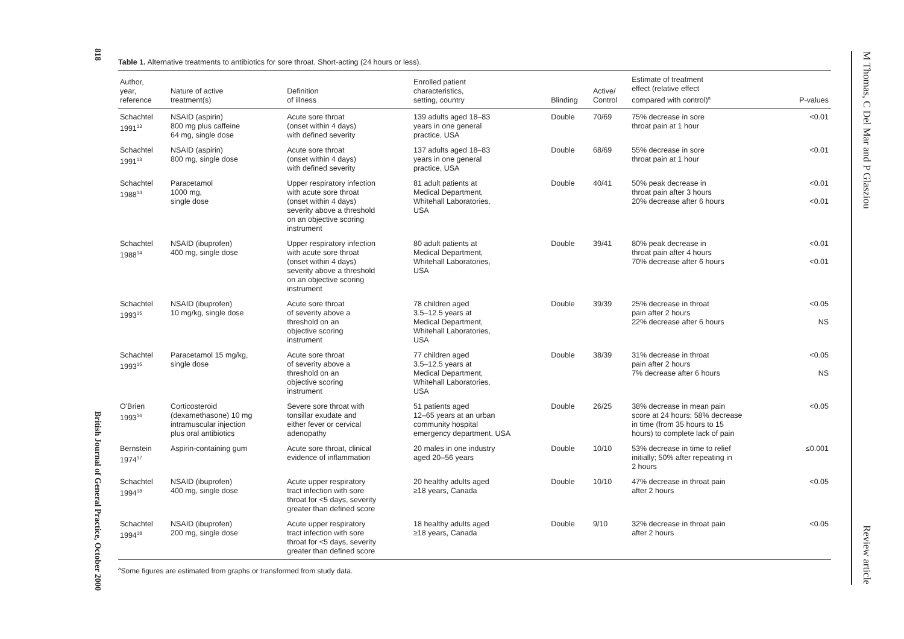818 British Journal of General Practice, October 2000
M Thomas, C Del Mar and P Glasziou Review article
Table 1. Alternative treatments to antibiotics for sore throat. Short-acting (24 hours or less).
| Author, year, reference | Nature of active treatment(s) | Definition of illness | Enrolled patient characteristics, setting, country | Blinding | Active/ Control | Estimate of treatment effect (relative effect compared with control)<sup>a</sup> | P-values |
| --- | --- | --- | --- | --- | --- | --- | --- |
| Schachtel 1991<sup>13</sup> | NSAID (aspirin) 800 mg plus caffeine 64 mg, single dose | Acute sore throat (onset within 4 days) with defined severity | 139 adults aged 18–83 years in one general practice, USA | Double | 70/69 | 75% decrease in sore throat pain at 1 hour | <0.01 |
| Schachtel 1991<sup>13</sup> | NSAID (aspirin) 800 mg, single dose | Acute sore throat (onset within 4 days) with defined severity | 137 adults aged 18–83 years in one general practice, USA | Double | 68/69 | 55% decrease in sore throat pain at 1 hour | <0.01 |
| Schachtel 1988<sup>14</sup> | Paracetamol 1000 mg, single dose | Upper respiratory infection with acute sore throat (onset within 4 days) severity above a threshold on an objective scoring instrument | 81 adult patients at Medical Department, Whitehall Laboratories, USA | Double | 40/41 | 50% peak decrease in throat pain after 3 hours 20% decrease after 6 hours | <0.01 <0.01 |
| Schachtel 1988<sup>14</sup> | NSAID (ibuprofen) 400 mg, single dose | Upper respiratory infection with acute sore throat (onset within 4 days) severity above a threshold on an objective scoring instrument | 80 adult patients at Medical Department, Whitehall Laboratories, USA | Double | 39/41 | 80% peak decrease in throat pain after 4 hours 70% decrease after 6 hours | <0.01 <0.01 |
| Schachtel 1993<sup>15</sup> | NSAID (ibuprofen) 10 mg/kg, single dose | Acute sore throat of severity above a threshold on an objective scoring instrument | 78 children aged 3.5–12.5 years at Medical Department, Whitehall Laboratories, USA | Double | 39/39 | 25% decrease in throat pain after 2 hours 22% decrease after 6 hours | <0.05 NS |
| Schachtel 1993<sup>15</sup> | Paracetamol 15 mg/kg, single dose | Acute sore throat of severity above a threshold on an objective scoring instrument | 77 children aged 3.5–12.5 years at Medical Department, Whitehall Laboratories, USA | Double | 38/39 | 31% decrease in throat pain after 2 hours 7% decrease after 6 hours | <0.05 NS |
| O'Brien 1993<sup>16</sup> | Corticosteroid (dexamethasone) 10 mg intramuscular injection plus oral antibiotics | Severe sore throat with tonsillar exudate and either fever or cervical adenopathy | 51 patients aged 12–65 years at an urban community hospital emergency department, USA | Double | 26/25 | 38% decrease in mean pain score at 24 hours; 58% decrease in time (from 35 hours to 15 hours) to complete lack of pain | <0.05 |
| Bernstein 1974<sup>17</sup> | Aspirin-containing gum | Acute sore throat, clinical evidence of inflammation | 20 males in one industry aged 20–56 years | Double | 10/10 | 53% decrease in time to relief initially; 50% after repeating in 2 hours | ≤0.001 |
| Schachtel 1994<sup>18</sup> | NSAID (ibuprofen) 400 mg, single dose | Acute upper respiratory tract infection with sore throat for <5 days, severity greater than defined score | 20 healthy adults aged ≥18 years, Canada | Double | 10/10 | 47% decrease in throat pain after 2 hours | <0.05 |
| Schachtel 1994<sup>18</sup> | NSAID (ibuprofen) 200 mg, single dose | Acute upper respiratory tract infection with sore throat for <5 days, severity greater than defined score | 18 healthy adults aged ≥18 years, Canada | Double | 9/10 | 32% decrease in throat pain after 2 hours | <0.05 |
<sup>a</sup> Some figures are estimated from graphs or transformed from study data.